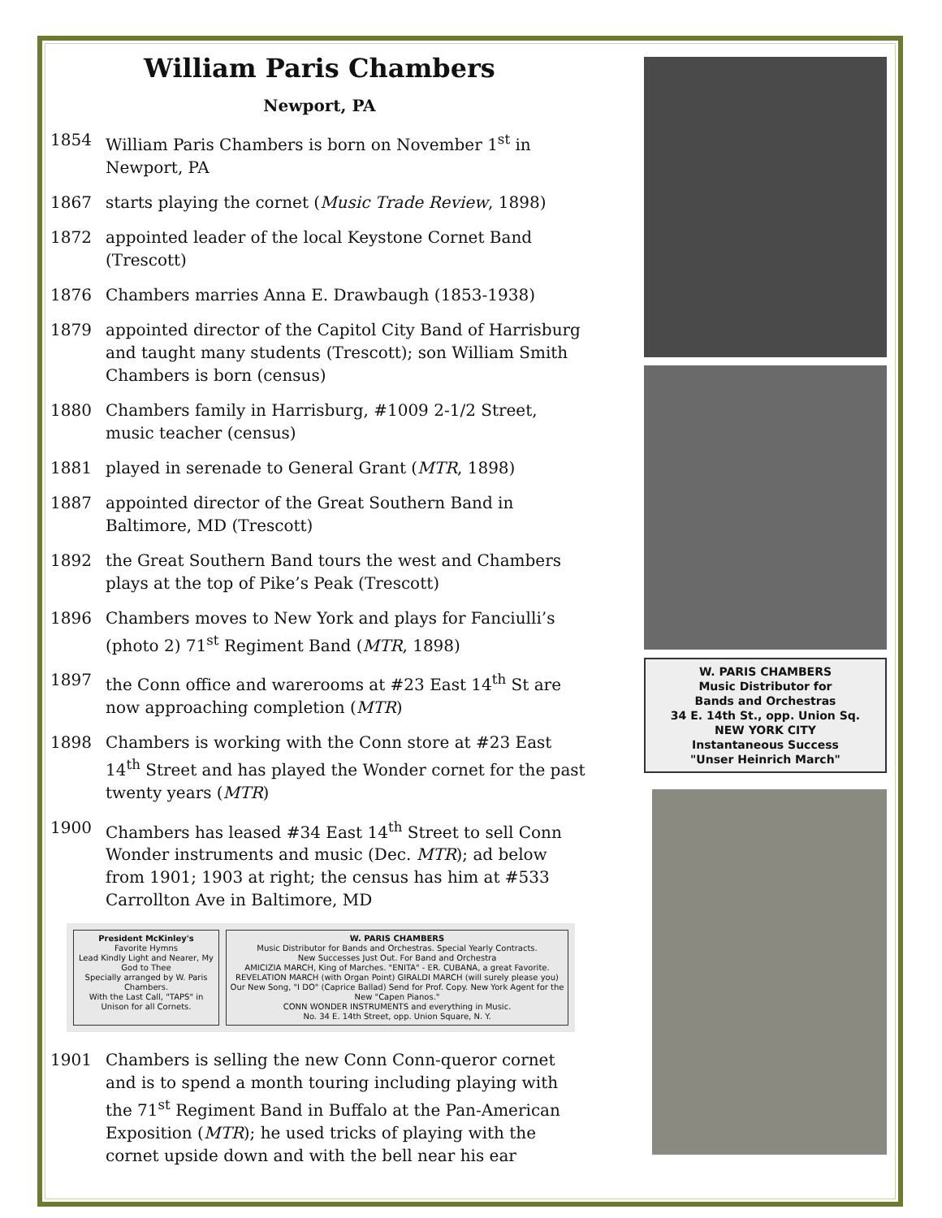William Paris Chambers
Newport, PA
1854 William Paris Chambers is born on November 1<sup>st</sup> in Newport, PA
1867 starts playing the cornet (Music Trade Review, 1898)
1872 appointed leader of the local Keystone Cornet Band (Trescott)
1876 Chambers marries Anna E. Drawbaugh (1853-1938)
1879 appointed director of the Capitol City Band of Harrisburg and taught many students (Trescott); son William Smith Chambers is born (census)
1880 Chambers family in Harrisburg, #1009 2-1/2 Street, music teacher (census)
1881 played in serenade to General Grant (MTR, 1898)
1887 appointed director of the Great Southern Band in Baltimore, MD (Trescott)
1892 the Great Southern Band tours the west and Chambers plays at the top of Pike’s Peak (Trescott)
1896 Chambers moves to New York and plays for Fanciulli’s (photo 2) 71<sup>st</sup> Regiment Band (MTR, 1898)
1897 the Conn office and warerooms at #23 East 14<sup>th</sup> St are now approaching completion (MTR)
1898 Chambers is working with the Conn store at #23 East 14<sup>th</sup> Street and has played the Wonder cornet for the past twenty years (MTR)
1900 Chambers has leased #34 East 14<sup>th</sup> Street to sell Conn Wonder instruments and music (Dec. MTR); ad below from 1901; 1903 at right; the census has him at #533 Carrollton Ave in Baltimore, MD
President McKinley's
Favorite Hymns
Lead Kindly Light and Nearer, My God to Thee
Specially arranged by W. Paris Chambers.
With the Last Call, "TAPS" in Unison for all Cornets.
W. PARIS CHAMBERS
Music Distributor for Bands and Orchestras. Special Yearly Contracts.
New Successes Just Out. For Band and Orchestra
AMICIZIA MARCH, King of Marches. "ENITA" - ER. CUBANA, a great Favorite. REVELATION MARCH (with Organ Point) GIRALDI MARCH (will surely please you)
Our New Song, "I DO" (Caprice Ballad) Send for Prof. Copy. New York Agent for the New "Capen Pianos."
CONN WONDER INSTRUMENTS and everything in Music.
No. 34 E. 14th Street, opp. Union Square, N. Y.
1901 Chambers is selling the new Conn Conn-queror cornet and is to spend a month touring including playing with the 71<sup>st</sup> Regiment Band in Buffalo at the Pan-American Exposition (MTR); he used tricks of playing with the cornet upside down and with the bell near his ear
W. PARIS CHAMBERS
Music Distributor for
Bands and Orchestras
34 E. 14th St., opp. Union Sq.
NEW YORK CITY
Instantaneous Success
"Unser Heinrich March"